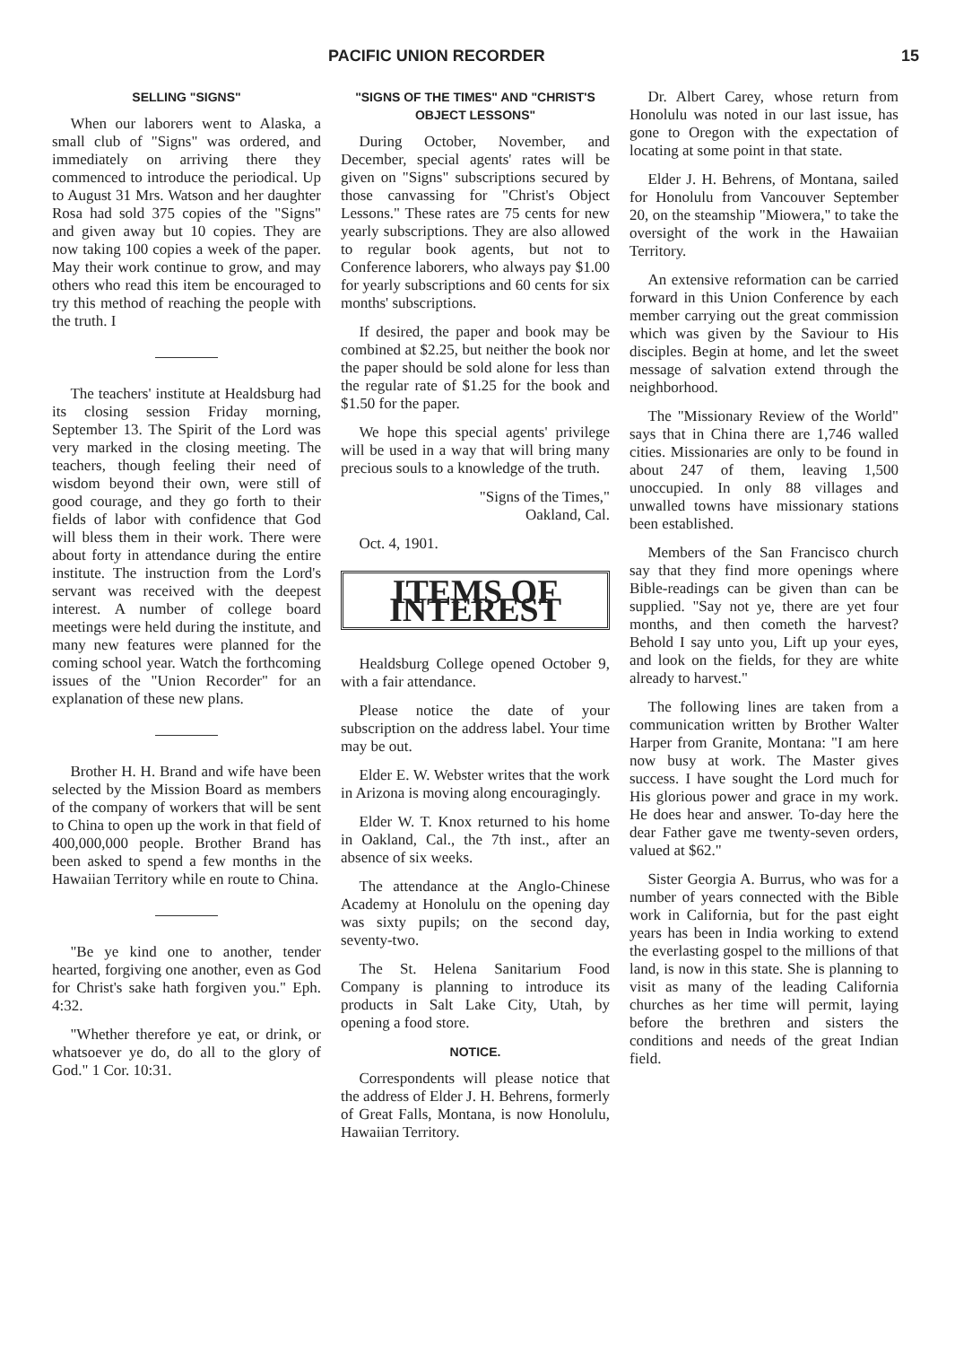PACIFIC UNION RECORDER 15
SELLING "SIGNS"
When our laborers went to Alaska, a small club of "Signs" was ordered, and immediately on arriving there they commenced to introduce the periodical. Up to August 31 Mrs. Watson and her daughter Rosa had sold 375 copies of the "Signs" and given away but 10 copies. They are now taking 100 copies a week of the paper. May their work continue to grow, and may others who read this item be encouraged to try this method of reaching the people with the truth. I
The teachers' institute at Healdsburg had its closing session Friday morning, September 13. The Spirit of the Lord was very marked in the closing meeting. The teachers, though feeling their need of wisdom beyond their own, were still of good courage, and they go forth to their fields of labor with confidence that God will bless them in their work. There were about forty in attendance during the entire institute. The instruction from the Lord's servant was received with the deepest interest. A number of college board meetings were held during the institute, and many new features were planned for the coming school year. Watch the forthcoming issues of the "Union Recorder" for an explanation of these new plans.
Brother H. H. Brand and wife have been selected by the Mission Board as members of the company of workers that will be sent to China to open up the work in that field of 400,000,000 people. Brother Brand has been asked to spend a few months in the Hawaiian Territory while en route to China.
"Be ye kind one to another, tender hearted, forgiving one another, even as God for Christ's sake hath forgiven you." Eph. 4:32.
"Whether therefore ye eat, or drink, or whatsoever ye do, do all to the glory of God." 1 Cor. 10:31.
"SIGNS OF THE TIMES" AND "CHRIST'S OBJECT LESSONS"
During October, November, and December, special agents' rates will be given on "Signs" subscriptions secured by those canvassing for "Christ's Object Lessons." These rates are 75 cents for new yearly subscriptions. They are also allowed to regular book agents, but not to Conference laborers, who always pay $1.00 for yearly subscriptions and 60 cents for six months' subscriptions.
If desired, the paper and book may be combined at $2.25, but neither the book nor the paper should be sold alone for less than the regular rate of $1.25 for the book and $1.50 for the paper.
We hope this special agents' privilege will be used in a way that will bring many precious souls to a knowledge of the truth.
"Signs of the Times,"
Oakland, Cal.
Oct. 4, 1901.
ITEMS OF INTEREST
Healdsburg College opened October 9, with a fair attendance.
Please notice the date of your subscription on the address label. Your time may be out.
Elder E. W. Webster writes that the work in Arizona is moving along encouragingly.
Elder W. T. Knox returned to his home in Oakland, Cal., the 7th inst., after an absence of six weeks.
The attendance at the Anglo-Chinese Academy at Honolulu on the opening day was sixty pupils; on the second day, seventy-two.
The St. Helena Sanitarium Food Company is planning to introduce its products in Salt Lake City, Utah, by opening a food store.
NOTICE.
Correspondents will please notice that the address of Elder J. H. Behrens, formerly of Great Falls, Montana, is now Honolulu, Hawaiian Territory.
Dr. Albert Carey, whose return from Honolulu was noted in our last issue, has gone to Oregon with the expectation of locating at some point in that state.
Elder J. H. Behrens, of Montana, sailed for Honolulu from Vancouver September 20, on the steamship "Miowera," to take the oversight of the work in the Hawaiian Territory.
An extensive reformation can be carried forward in this Union Conference by each member carrying out the great commission which was given by the Saviour to His disciples. Begin at home, and let the sweet message of salvation extend through the neighborhood.
The "Missionary Review of the World" says that in China there are 1,746 walled cities. Missionaries are only to be found in about 247 of them, leaving 1,500 unoccupied. In only 88 villages and unwalled towns have missionary stations been established.
Members of the San Francisco church say that they find more openings where Bible-readings can be given than can be supplied. "Say not ye, there are yet four months, and then cometh the harvest? Behold I say unto you, Lift up your eyes, and look on the fields, for they are white already to harvest."
The following lines are taken from a communication written by Brother Walter Harper from Granite, Montana: "I am here now busy at work. The Master gives success. I have sought the Lord much for His glorious power and grace in my work. He does hear and answer. To-day here the dear Father gave me twenty-seven orders, valued at $62."
Sister Georgia A. Burrus, who was for a number of years connected with the Bible work in California, but for the past eight years has been in India working to extend the everlasting gospel to the millions of that land, is now in this state. She is planning to visit as many of the leading California churches as her time will permit, laying before the brethren and sisters the conditions and needs of the great Indian field.